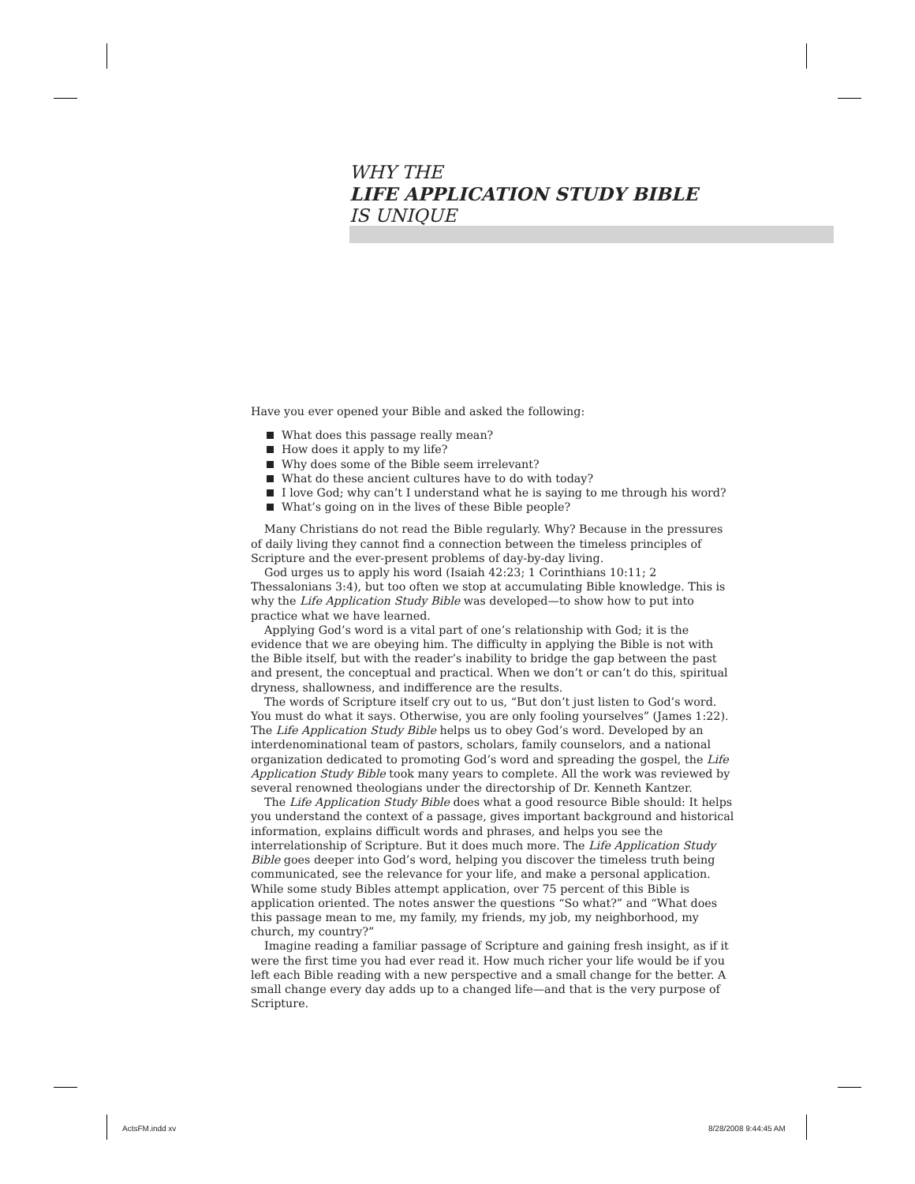WHY THE
LIFE APPLICATION STUDY BIBLE
IS UNIQUE
Have you ever opened your Bible and asked the following:
What does this passage really mean?
How does it apply to my life?
Why does some of the Bible seem irrelevant?
What do these ancient cultures have to do with today?
I love God; why can’t I understand what he is saying to me through his word?
What’s going on in the lives of these Bible people?
Many Christians do not read the Bible regularly. Why? Because in the pressures of daily living they cannot find a connection between the timeless principles of Scripture and the ever-present problems of day-by-day living.
God urges us to apply his word (Isaiah 42:23; 1 Corinthians 10:11; 2 Thessalonians 3:4), but too often we stop at accumulating Bible knowledge. This is why the Life Application Study Bible was developed—to show how to put into practice what we have learned.
Applying God’s word is a vital part of one’s relationship with God; it is the evidence that we are obeying him. The difficulty in applying the Bible is not with the Bible itself, but with the reader’s inability to bridge the gap between the past and present, the conceptual and practical. When we don’t or can’t do this, spiritual dryness, shallowness, and indifference are the results.
The words of Scripture itself cry out to us, “But don’t just listen to God’s word. You must do what it says. Otherwise, you are only fooling yourselves” (James 1:22). The Life Application Study Bible helps us to obey God’s word. Developed by an interdenominational team of pastors, scholars, family counselors, and a national organization dedicated to promoting God’s word and spreading the gospel, the Life Application Study Bible took many years to complete. All the work was reviewed by several renowned theologians under the directorship of Dr. Kenneth Kantzer.
The Life Application Study Bible does what a good resource Bible should: It helps you understand the context of a passage, gives important background and historical information, explains difficult words and phrases, and helps you see the interrelationship of Scripture. But it does much more. The Life Application Study Bible goes deeper into God’s word, helping you discover the timeless truth being communicated, see the relevance for your life, and make a personal application. While some study Bibles attempt application, over 75 percent of this Bible is application oriented. The notes answer the questions “So what?” and “What does this passage mean to me, my family, my friends, my job, my neighborhood, my church, my country?”
Imagine reading a familiar passage of Scripture and gaining fresh insight, as if it were the first time you had ever read it. How much richer your life would be if you left each Bible reading with a new perspective and a small change for the better. A small change every day adds up to a changed life—and that is the very purpose of Scripture.
ActsFM.indd xv 8/28/2008 9:44:45 AM